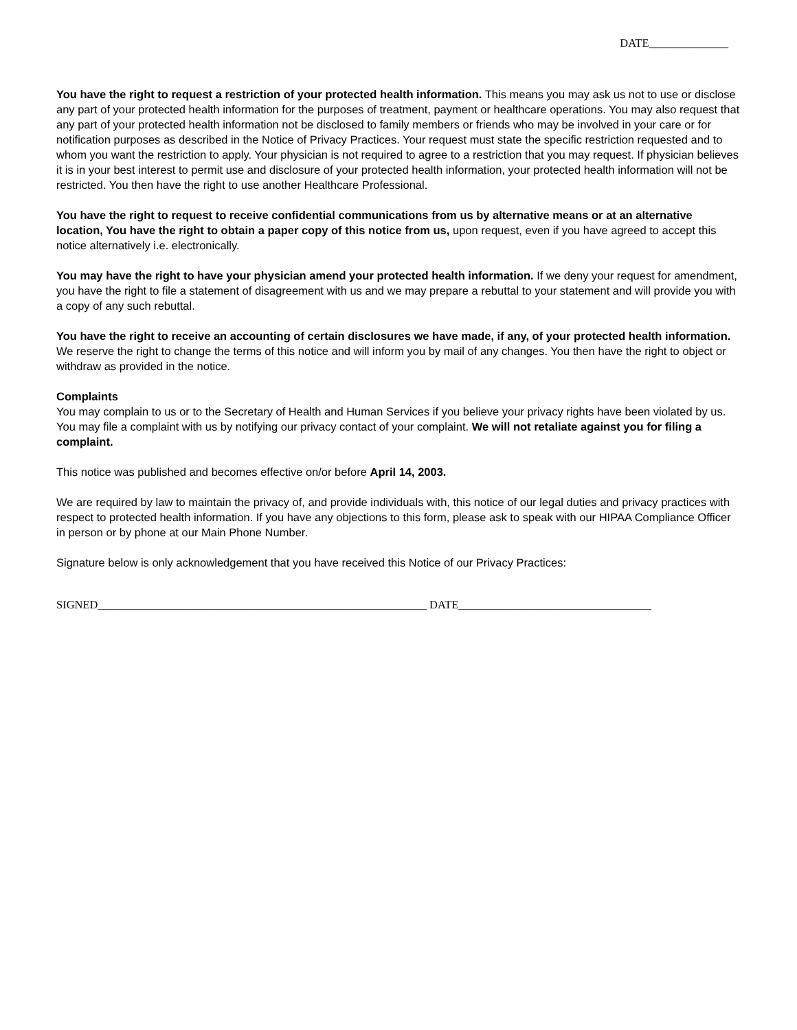DATE______________
You have the right to request a restriction of your protected health information. This means you may ask us not to use or disclose any part of your protected health information for the purposes of treatment, payment or healthcare operations. You may also request that any part of your protected health information not be disclosed to family members or friends who may be involved in your care or for notification purposes as described in the Notice of Privacy Practices. Your request must state the specific restriction requested and to whom you want the restriction to apply. Your physician is not required to agree to a restriction that you may request. If physician believes it is in your best interest to permit use and disclosure of your protected health information, your protected health information will not be restricted. You then have the right to use another Healthcare Professional.
You have the right to request to receive confidential communications from us by alternative means or at an alternative location, You have the right to obtain a paper copy of this notice from us, upon request, even if you have agreed to accept this notice alternatively i.e. electronically.
You may have the right to have your physician amend your protected health information. If we deny your request for amendment, you have the right to file a statement of disagreement with us and we may prepare a rebuttal to your statement and will provide you with a copy of any such rebuttal.
You have the right to receive an accounting of certain disclosures we have made, if any, of your protected health information. We reserve the right to change the terms of this notice and will inform you by mail of any changes. You then have the right to object or withdraw as provided in the notice.
Complaints
You may complain to us or to the Secretary of Health and Human Services if you believe your privacy rights have been violated by us. You may file a complaint with us by notifying our privacy contact of your complaint. We will not retaliate against you for filing a complaint.
This notice was published and becomes effective on/or before April 14, 2003.
We are required by law to maintain the privacy of, and provide individuals with, this notice of our legal duties and privacy practices with respect to protected health information. If you have any objections to this form, please ask to speak with our HIPAA Compliance Officer in person or by phone at our Main Phone Number.
Signature below is only acknowledgement that you have received this Notice of our Privacy Practices:
SIGNED__________________________________________________________ DATE__________________________________